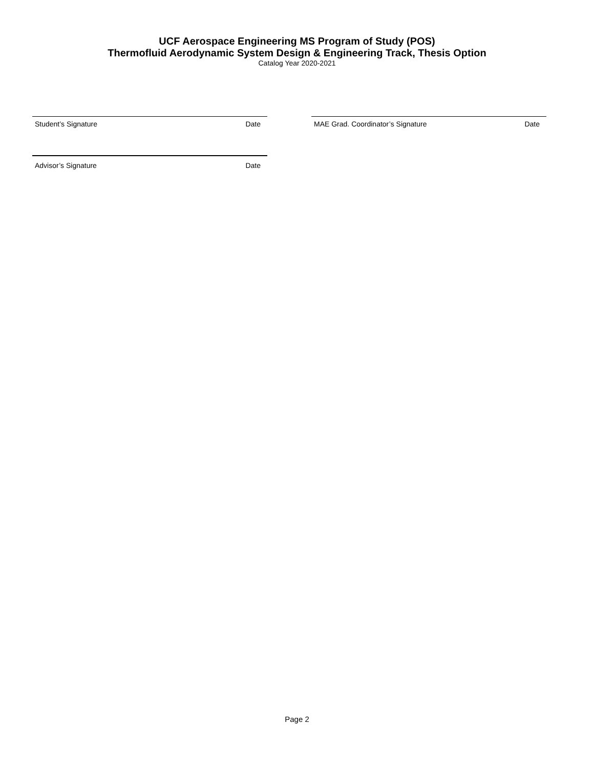UCF Aerospace Engineering MS Program of Study (POS)
Thermofluid Aerodynamic System Design & Engineering Track, Thesis Option
Catalog Year 2020-2021
Student’s Signature Date MAE Grad. Coordinator’s Signature Date
Advisor’s Signature Date
Page 2